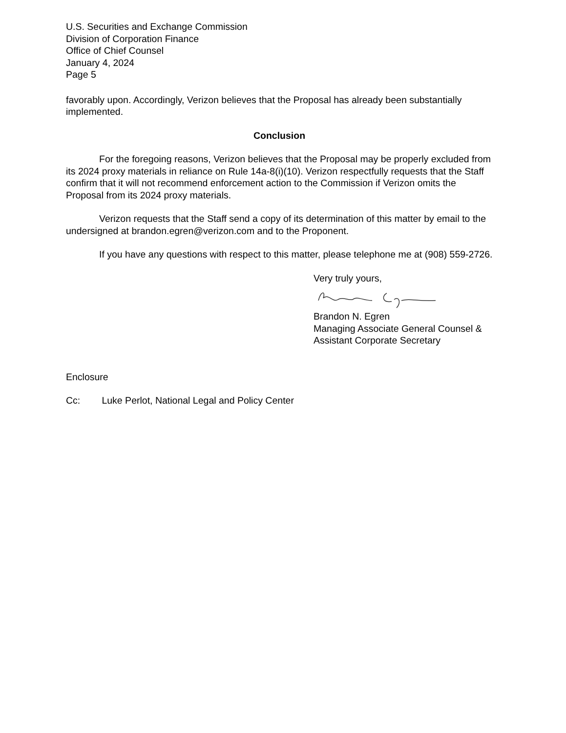U.S. Securities and Exchange Commission
Division of Corporation Finance
Office of Chief Counsel
January 4, 2024
Page 5
favorably upon. Accordingly, Verizon believes that the Proposal has already been substantially implemented.
Conclusion
For the foregoing reasons, Verizon believes that the Proposal may be properly excluded from its 2024 proxy materials in reliance on Rule 14a-8(i)(10). Verizon respectfully requests that the Staff confirm that it will not recommend enforcement action to the Commission if Verizon omits the Proposal from its 2024 proxy materials.
Verizon requests that the Staff send a copy of its determination of this matter by email to the undersigned at brandon.egren@verizon.com and to the Proponent.
If you have any questions with respect to this matter, please telephone me at (908) 559-2726.
Very truly yours,
Brandon N. Egren
Managing Associate General Counsel &
Assistant Corporate Secretary
Enclosure
Cc: Luke Perlot, National Legal and Policy Center